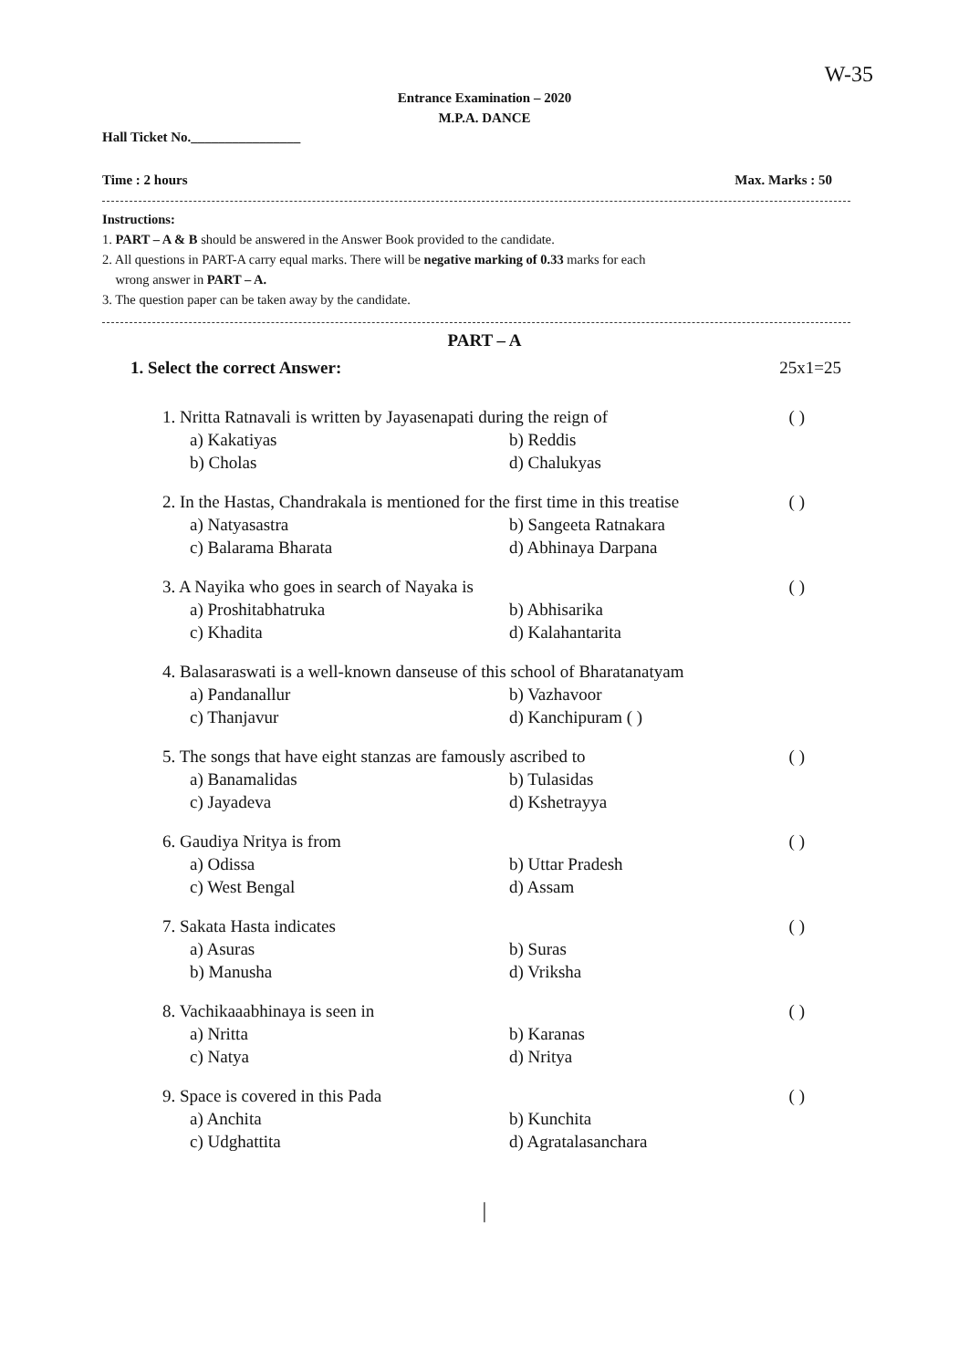W-35
Entrance Examination – 2020
M.P.A. DANCE
Hall Ticket No.________________
Time : 2 hours Max. Marks : 50
Instructions:
1. PART – A & B should be answered in the Answer Book provided to the candidate.
2. All questions in PART-A carry equal marks. There will be negative marking of 0.33 marks for each
wrong answer in PART – A.
3. The question paper can be taken away by the candidate.
PART – A
1. Select the correct Answer: 25x1=25
1. Nritta Ratnavali is written by Jayasenapati during the reign of ( )
a) Kakatiyas b) Reddis b) Cholas d) Chalukyas
2. In the Hastas, Chandrakala is mentioned for the first time in this treatise ( )
a) Natyasastra b) Sangeeta Ratnakara c) Balarama Bharata d) Abhinaya Darpana
3. A Nayika who goes in search of Nayaka is ( )
a) Proshitabhatruka b) Abhisarika c) Khadita d) Kalahantarita
4. Balasaraswati is a well-known danseuse of this school of Bharatanatyam
a) Pandanallur b) Vazhavoor c) Thanjavur d) Kanchipuram ( )
5. The songs that have eight stanzas are famously ascribed to ( )
a) Banamalidas b) Tulasidas c) Jayadeva d) Kshetrayya
6. Gaudiya Nritya is from ( )
a) Odissa b) Uttar Pradesh c) West Bengal d) Assam
7. Sakata Hasta indicates ( )
a) Asuras b) Suras b) Manusha d) Vriksha
8. Vachikaaabhinaya is seen in ( )
a) Nritta b) Karanas c) Natya d) Nritya
9. Space is covered in this Pada ( )
a) Anchita b) Kunchita c) Udghattita d) Agratalasanchara
|